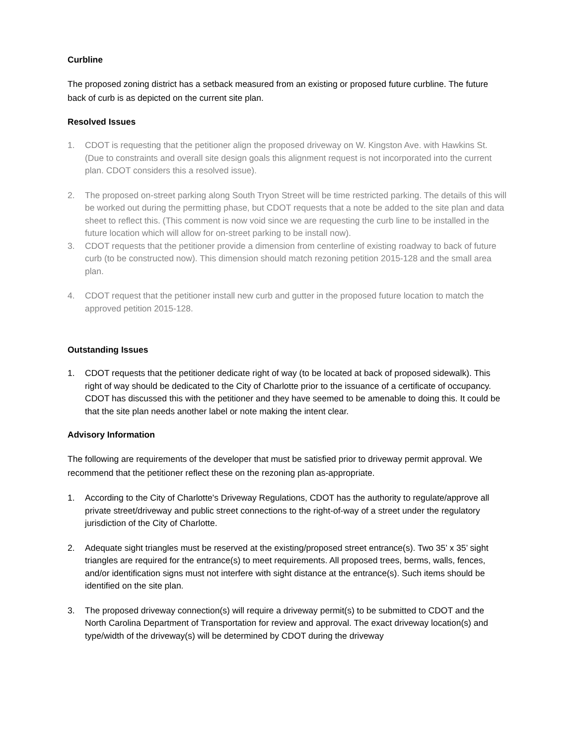Curbline
The proposed zoning district has a setback measured from an existing or proposed future curbline. The future back of curb is as depicted on the current site plan.
Resolved Issues
1. CDOT is requesting that the petitioner align the proposed driveway on W. Kingston Ave. with Hawkins St. (Due to constraints and overall site design goals this alignment request is not incorporated into the current plan. CDOT considers this a resolved issue).
2. The proposed on-street parking along South Tryon Street will be time restricted parking. The details of this will be worked out during the permitting phase, but CDOT requests that a note be added to the site plan and data sheet to reflect this. (This comment is now void since we are requesting the curb line to be installed in the future location which will allow for on-street parking to be install now).
3. CDOT requests that the petitioner provide a dimension from centerline of existing roadway to back of future curb (to be constructed now). This dimension should match rezoning petition 2015-128 and the small area plan.
4. CDOT request that the petitioner install new curb and gutter in the proposed future location to match the approved petition 2015-128.
Outstanding Issues
1. CDOT requests that the petitioner dedicate right of way (to be located at back of proposed sidewalk). This right of way should be dedicated to the City of Charlotte prior to the issuance of a certificate of occupancy. CDOT has discussed this with the petitioner and they have seemed to be amenable to doing this. It could be that the site plan needs another label or note making the intent clear.
Advisory Information
The following are requirements of the developer that must be satisfied prior to driveway permit approval. We recommend that the petitioner reflect these on the rezoning plan as-appropriate.
1. According to the City of Charlotte's Driveway Regulations, CDOT has the authority to regulate/approve all private street/driveway and public street connections to the right-of-way of a street under the regulatory jurisdiction of the City of Charlotte.
2. Adequate sight triangles must be reserved at the existing/proposed street entrance(s). Two 35’ x 35’ sight triangles are required for the entrance(s) to meet requirements. All proposed trees, berms, walls, fences, and/or identification signs must not interfere with sight distance at the entrance(s). Such items should be identified on the site plan.
3. The proposed driveway connection(s) will require a driveway permit(s) to be submitted to CDOT and the North Carolina Department of Transportation for review and approval. The exact driveway location(s) and type/width of the driveway(s) will be determined by CDOT during the driveway